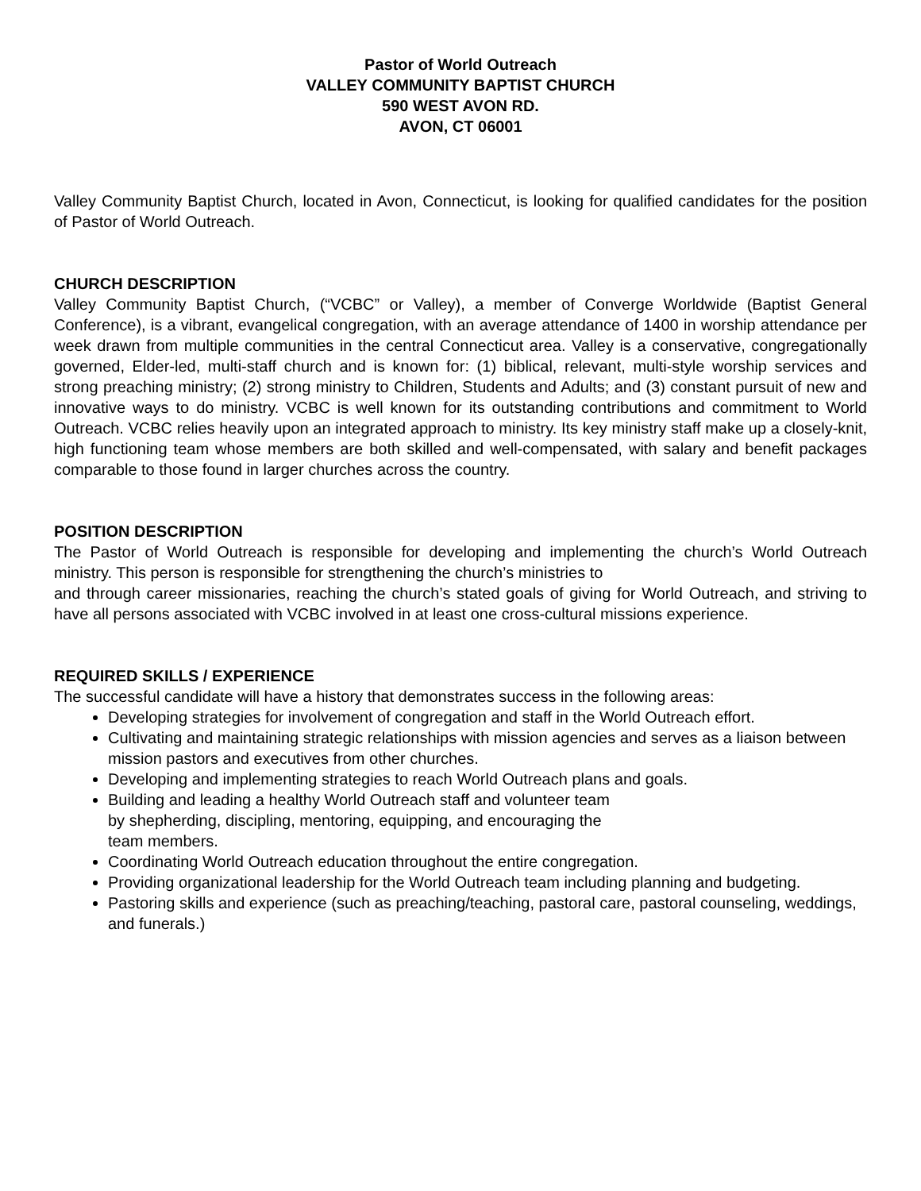Pastor of World Outreach
VALLEY COMMUNITY BAPTIST CHURCH
590 WEST AVON RD.
AVON, CT 06001
Valley Community Baptist Church, located in Avon, Connecticut, is looking for qualified candidates for the position of Pastor of World Outreach.
CHURCH DESCRIPTION
Valley Community Baptist Church, (“VCBC” or Valley), a member of Converge Worldwide (Baptist General Conference), is a vibrant, evangelical congregation, with an average attendance of 1400 in worship attendance per week drawn from multiple communities in the central Connecticut area. Valley is a conservative, congregationally governed, Elder-led, multi-staff church and is known for: (1) biblical, relevant, multi-style worship services and strong preaching ministry; (2) strong ministry to Children, Students and Adults; and (3) constant pursuit of new and innovative ways to do ministry. VCBC is well known for its outstanding contributions and commitment to World Outreach. VCBC relies heavily upon an integrated approach to ministry. Its key ministry staff make up a closely-knit, high functioning team whose members are both skilled and well-compensated, with salary and benefit packages comparable to those found in larger churches across the country.
POSITION DESCRIPTION
The Pastor of World Outreach is responsible for developing and implementing the church’s World Outreach ministry. This person is responsible for strengthening the church’s ministries to
and through career missionaries, reaching the church’s stated goals of giving for World Outreach, and striving to have all persons associated with VCBC involved in at least one cross-cultural missions experience.
REQUIRED SKILLS / EXPERIENCE
The successful candidate will have a history that demonstrates success in the following areas:
Developing strategies for involvement of congregation and staff in the World Outreach effort.
Cultivating and maintaining strategic relationships with mission agencies and serves as a liaison between mission pastors and executives from other churches.
Developing and implementing strategies to reach World Outreach plans and goals.
Building and leading a healthy World Outreach staff and volunteer team
by shepherding, discipling, mentoring, equipping, and encouraging the
team members.
Coordinating World Outreach education throughout the entire congregation.
Providing organizational leadership for the World Outreach team including planning and budgeting.
Pastoring skills and experience (such as preaching/teaching, pastoral care, pastoral counseling, weddings, and funerals.)